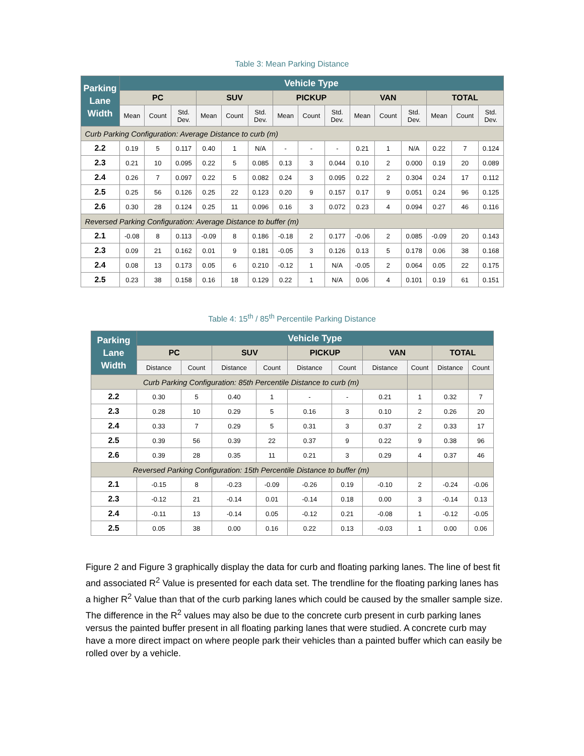Table 3: Mean Parking Distance
| Parking Lane Width | Vehicle Type | | | | | | | | | | | | | | |
| --- | --- | --- | --- | --- | --- | --- | --- | --- | --- | --- | --- | --- | --- | --- | --- |
| | PC | | | SUV | | | PICKUP | | | VAN | | | TOTAL | | |
| | Mean | Count | Std. Dev. | Mean | Count | Std. Dev. | Mean | Count | Std. Dev. | Mean | Count | Std. Dev. | Mean | Count | Std. Dev. |
| Curb Parking Configuration: Average Distance to curb (m) | | | | | | | | | | | | | | | |
| 2.2 | 0.19 | 5 | 0.117 | 0.40 | 1 | N/A | - | - | - | 0.21 | 1 | N/A | 0.22 | 7 | 0.124 |
| 2.3 | 0.21 | 10 | 0.095 | 0.22 | 5 | 0.085 | 0.13 | 3 | 0.044 | 0.10 | 2 | 0.000 | 0.19 | 20 | 0.089 |
| 2.4 | 0.26 | 7 | 0.097 | 0.22 | 5 | 0.082 | 0.24 | 3 | 0.095 | 0.22 | 2 | 0.304 | 0.24 | 17 | 0.112 |
| 2.5 | 0.25 | 56 | 0.126 | 0.25 | 22 | 0.123 | 0.20 | 9 | 0.157 | 0.17 | 9 | 0.051 | 0.24 | 96 | 0.125 |
| 2.6 | 0.30 | 28 | 0.124 | 0.25 | 11 | 0.096 | 0.16 | 3 | 0.072 | 0.23 | 4 | 0.094 | 0.27 | 46 | 0.116 |
| Reversed Parking Configuration: Average Distance to buffer (m) | | | | | | | | | | | | | | | |
| 2.1 | -0.08 | 8 | 0.113 | -0.09 | 8 | 0.186 | -0.18 | 2 | 0.177 | -0.06 | 2 | 0.085 | -0.09 | 20 | 0.143 |
| 2.3 | 0.09 | 21 | 0.162 | 0.01 | 9 | 0.181 | -0.05 | 3 | 0.126 | 0.13 | 5 | 0.178 | 0.06 | 38 | 0.168 |
| 2.4 | 0.08 | 13 | 0.173 | 0.05 | 6 | 0.210 | -0.12 | 1 | N/A | -0.05 | 2 | 0.064 | 0.05 | 22 | 0.175 |
| 2.5 | 0.23 | 38 | 0.158 | 0.16 | 18 | 0.129 | 0.22 | 1 | N/A | 0.06 | 4 | 0.101 | 0.19 | 61 | 0.151 |
Table 4: 15<sup>th</sup> / 85<sup>th</sup> Percentile Parking Distance
| Parking Lane Width | Vehicle Type | | | | | | | | | |
| --- | --- | --- | --- | --- | --- | --- | --- | --- | --- | --- |
| | PC | | SUV | | PICKUP | | VAN | | TOTAL | |
| | Distance | Count | Distance | Count | Distance | Count | Distance | Count | Distance | Count |
| Curb Parking Configuration: 85th Percentile Distance to curb (m) | | | | | | | | | | |
| 2.2 | 0.30 | 5 | 0.40 | 1 | - | - | 0.21 | 1 | 0.32 | 7 |
| 2.3 | 0.28 | 10 | 0.29 | 5 | 0.16 | 3 | 0.10 | 2 | 0.26 | 20 |
| 2.4 | 0.33 | 7 | 0.29 | 5 | 0.31 | 3 | 0.37 | 2 | 0.33 | 17 |
| 2.5 | 0.39 | 56 | 0.39 | 22 | 0.37 | 9 | 0.22 | 9 | 0.38 | 96 |
| 2.6 | 0.39 | 28 | 0.35 | 11 | 0.21 | 3 | 0.29 | 4 | 0.37 | 46 |
| Reversed Parking Configuration: 15th Percentile Distance to buffer (m) | | | | | | | | | | |
| 2.1 | -0.15 | 8 | -0.23 | -0.09 | -0.26 | 0.19 | -0.10 | 2 | -0.24 | -0.06 |
| 2.3 | -0.12 | 21 | -0.14 | 0.01 | -0.14 | 0.18 | 0.00 | 3 | -0.14 | 0.13 |
| 2.4 | -0.11 | 13 | -0.14 | 0.05 | -0.12 | 0.21 | -0.08 | 1 | -0.12 | -0.05 |
| 2.5 | 0.05 | 38 | 0.00 | 0.16 | 0.22 | 0.13 | -0.03 | 1 | 0.00 | 0.06 |
Figure 2 and Figure 3 graphically display the data for curb and floating parking lanes. The line of best fit and associated R<sup>2</sup> Value is presented for each data set. The trendline for the floating parking lanes has a higher R<sup>2</sup> Value than that of the curb parking lanes which could be caused by the smaller sample size. The difference in the R<sup>2</sup> values may also be due to the concrete curb present in curb parking lanes versus the painted buffer present in all floating parking lanes that were studied. A concrete curb may have a more direct impact on where people park their vehicles than a painted buffer which can easily be rolled over by a vehicle.